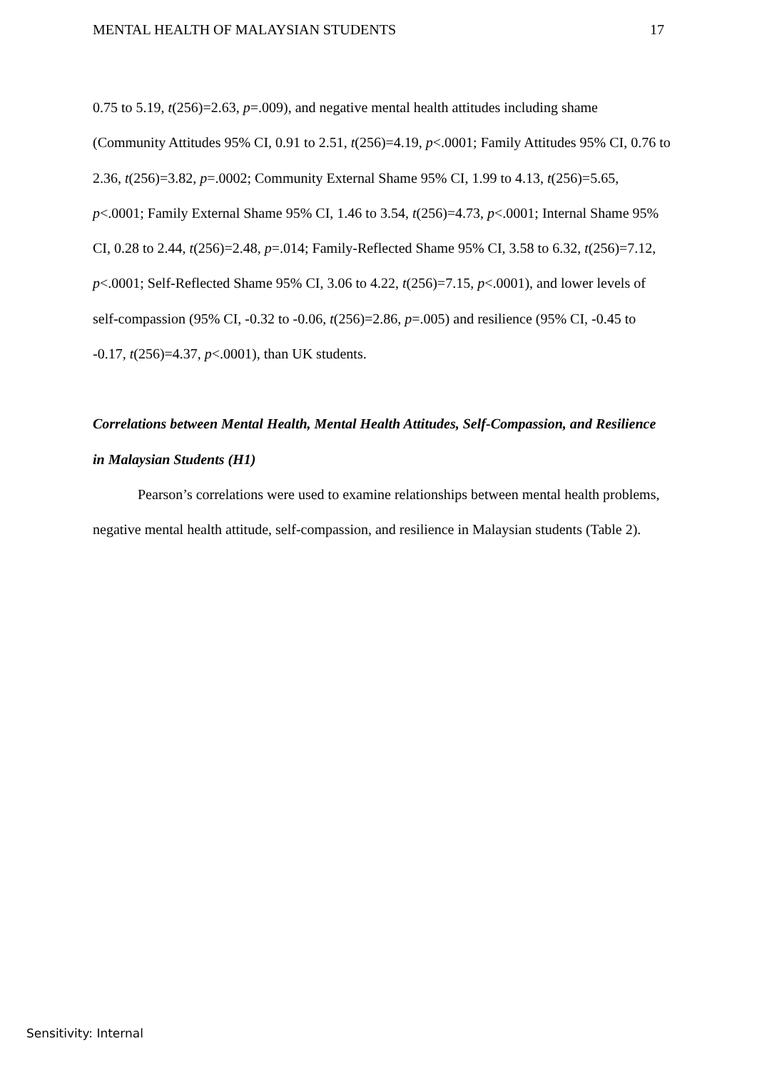MENTAL HEALTH OF MALAYSIAN STUDENTS 17
0.75 to 5.19, t(256)=2.63, p=.009), and negative mental health attitudes including shame (Community Attitudes 95% CI, 0.91 to 2.51, t(256)=4.19, p<.0001; Family Attitudes 95% CI, 0.76 to 2.36, t(256)=3.82, p=.0002; Community External Shame 95% CI, 1.99 to 4.13, t(256)=5.65, p<.0001; Family External Shame 95% CI, 1.46 to 3.54, t(256)=4.73, p<.0001; Internal Shame 95% CI, 0.28 to 2.44, t(256)=2.48, p=.014; Family-Reflected Shame 95% CI, 3.58 to 6.32, t(256)=7.12, p<.0001; Self-Reflected Shame 95% CI, 3.06 to 4.22, t(256)=7.15, p<.0001), and lower levels of self-compassion (95% CI, -0.32 to -0.06, t(256)=2.86, p=.005) and resilience (95% CI, -0.45 to -0.17, t(256)=4.37, p<.0001), than UK students.
Correlations between Mental Health, Mental Health Attitudes, Self-Compassion, and Resilience in Malaysian Students (H1)
Pearson’s correlations were used to examine relationships between mental health problems, negative mental health attitude, self-compassion, and resilience in Malaysian students (Table 2).
Sensitivity: Internal